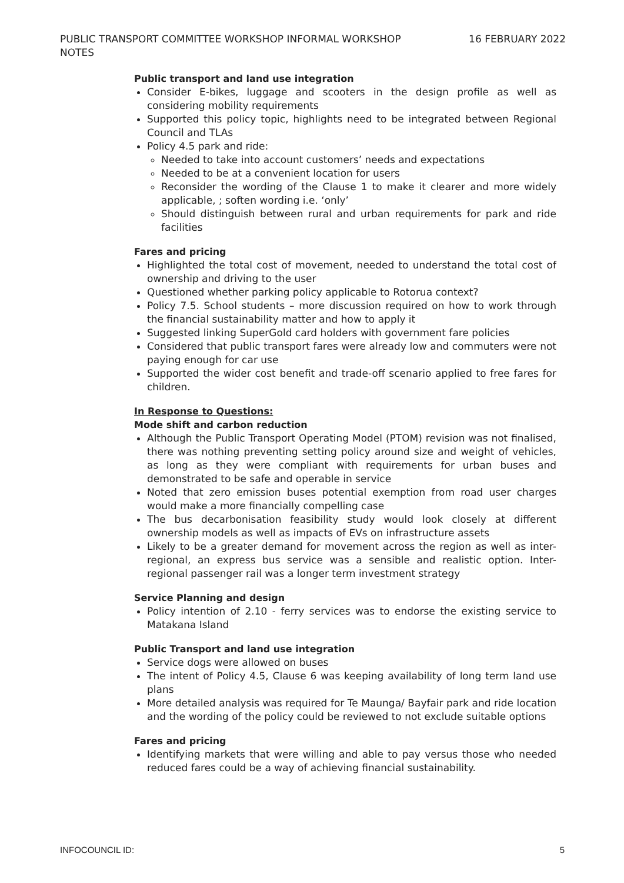PUBLIC TRANSPORT COMMITTEE WORKSHOP INFORMAL WORKSHOP NOTES
16 FEBRUARY 2022
Public transport and land use integration
Consider E-bikes, luggage and scooters in the design profile as well as considering mobility requirements
Supported this policy topic, highlights need to be integrated between Regional Council and TLAs
Policy 4.5 park and ride:
Needed to take into account customers’ needs and expectations
Needed to be at a convenient location for users
Reconsider the wording of the Clause 1 to make it clearer and more widely applicable, ; soften wording i.e. ‘only’
Should distinguish between rural and urban requirements for park and ride facilities
Fares and pricing
Highlighted the total cost of movement, needed to understand the total cost of ownership and driving to the user
Questioned whether parking policy applicable to Rotorua context?
Policy 7.5. School students – more discussion required on how to work through the financial sustainability matter and how to apply it
Suggested linking SuperGold card holders with government fare policies
Considered that public transport fares were already low and commuters were not paying enough for car use
Supported the wider cost benefit and trade-off scenario applied to free fares for children.
In Response to Questions:
Mode shift and carbon reduction
Although the Public Transport Operating Model (PTOM) revision was not finalised, there was nothing preventing setting policy around size and weight of vehicles, as long as they were compliant with requirements for urban buses and demonstrated to be safe and operable in service
Noted that zero emission buses potential exemption from road user charges would make a more financially compelling case
The bus decarbonisation feasibility study would look closely at different ownership models as well as impacts of EVs on infrastructure assets
Likely to be a greater demand for movement across the region as well as inter-regional, an express bus service was a sensible and realistic option. Inter-regional passenger rail was a longer term investment strategy
Service Planning and design
Policy intention of 2.10 - ferry services was to endorse the existing service to Matakana Island
Public Transport and land use integration
Service dogs were allowed on buses
The intent of Policy 4.5, Clause 6 was keeping availability of long term land use plans
More detailed analysis was required for Te Maunga/ Bayfair park and ride location and the wording of the policy could be reviewed to not exclude suitable options
Fares and pricing
Identifying markets that were willing and able to pay versus those who needed reduced fares could be a way of achieving financial sustainability.
INFOCOUNCIL ID: 5